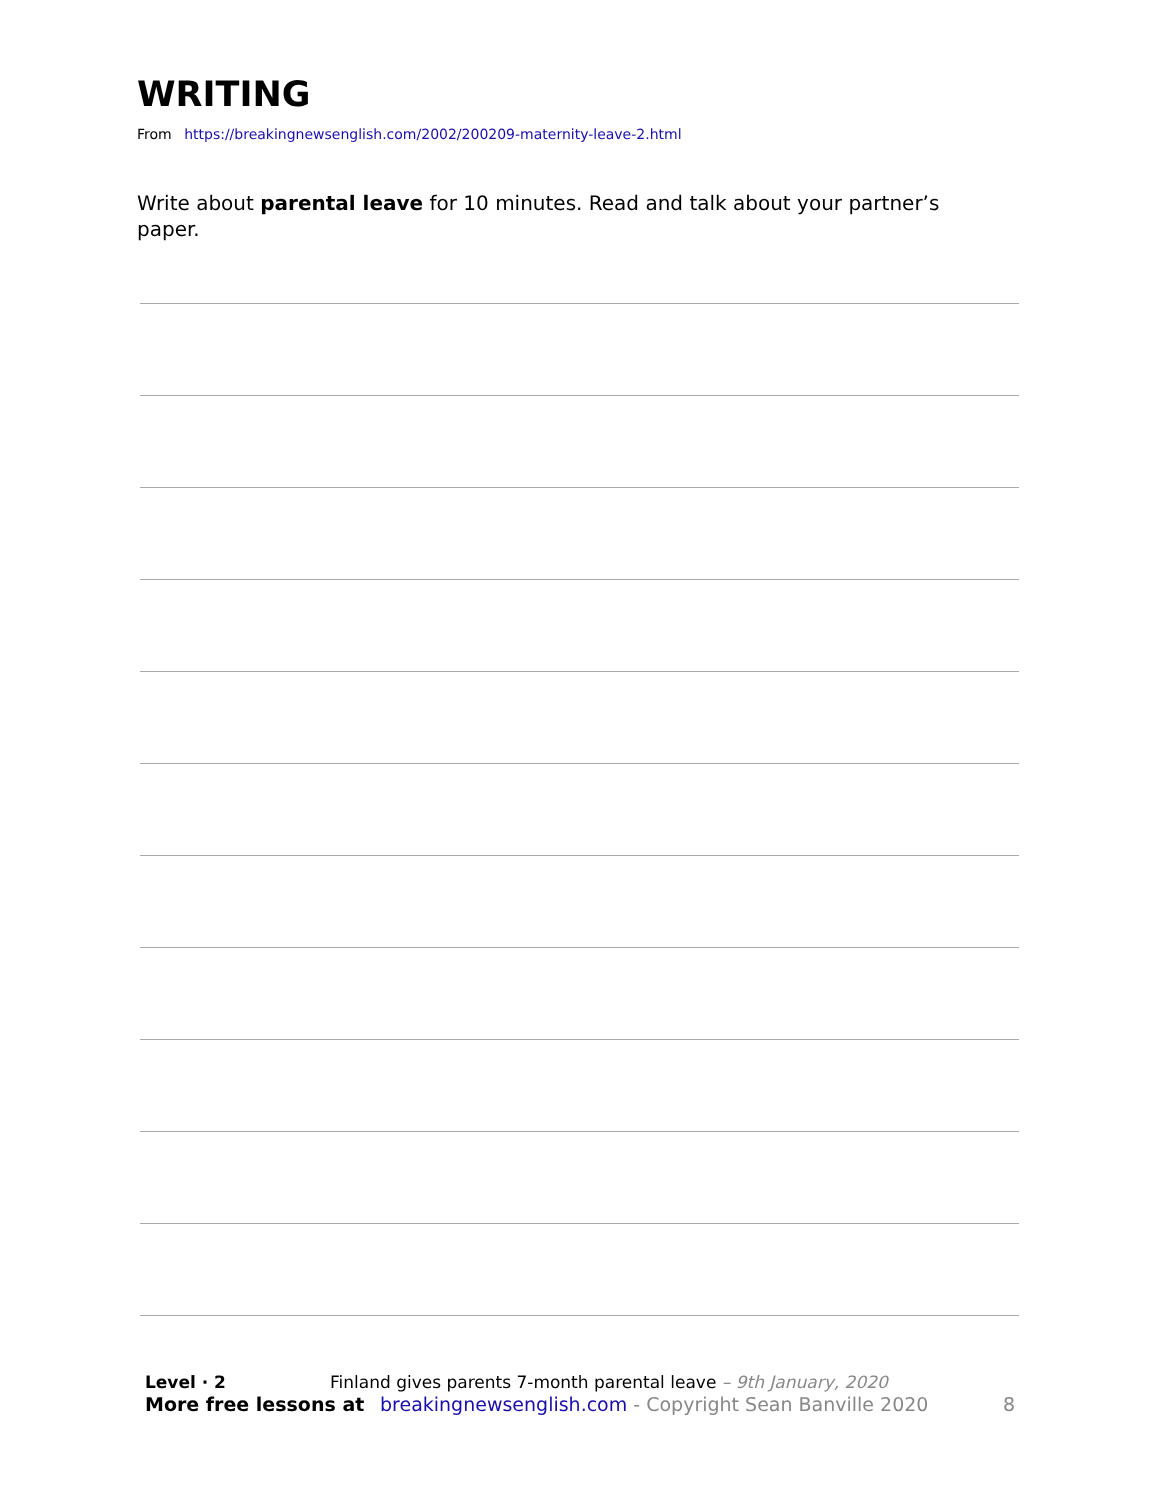WRITING
From https://breakingnewsenglish.com/2002/200209-maternity-leave-2.html
Write about parental leave for 10 minutes. Read and talk about your partner’s paper.
Level · 2 Finland gives parents 7-month parental leave – 9th January, 2020
More free lessons at breakingnewsenglish.com - Copyright Sean Banville 2020 8